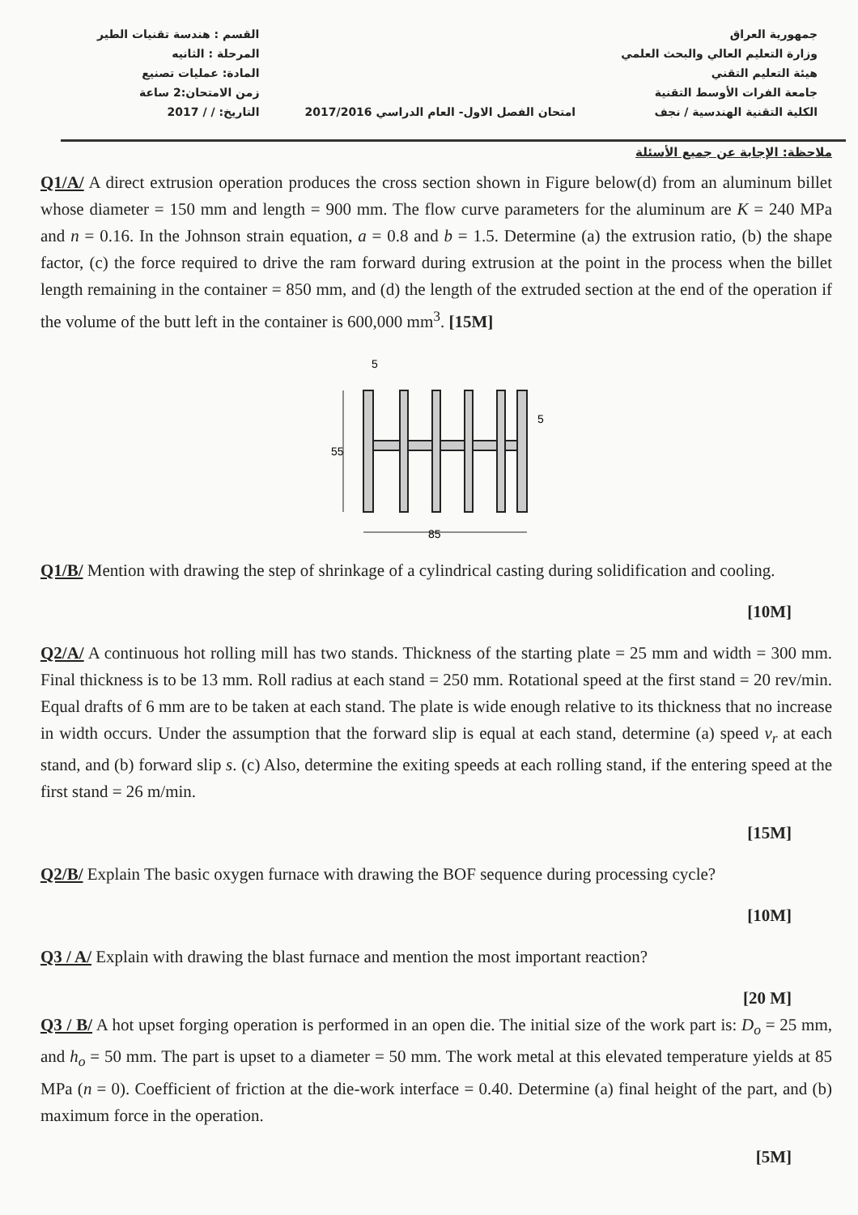جمهورية العراق
وزارة التعليم العالي والبحث العلمي
هيئة التعليم التقني
جامعة الفرات الأوسط التقنية
الكلية التقنية الهندسية / نجف
امتحان الفصل الاول- العام الدراسي 2017/2016
القسم : هندسة تقنيات الطير
المرحلة : الثانيه
المادة: عمليات تصنيع
زمن الامتحان:2 ساعة
التاريخ: / / 2017
ملاحظة: الإجابة عن جميع الأسئلة
Q1/A/ A direct extrusion operation produces the cross section shown in Figure below(d) from an aluminum billet whose diameter = 150 mm and length = 900 mm. The flow curve parameters for the aluminum are K = 240 MPa and n = 0.16. In the Johnson strain equation, a = 0.8 and b = 1.5. Determine (a) the extrusion ratio, (b) the shape factor, (c) the force required to drive the ram forward during extrusion at the point in the process when the billet length remaining in the container = 850 mm, and (d) the length of the extruded section at the end of the operation if the volume of the butt left in the container is 600,000 mm<sup>3</sup>. [15M]
55
85
5
5
Q1/B/ Mention with drawing the step of shrinkage of a cylindrical casting during solidification and cooling.
[10M]
Q2/A/ A continuous hot rolling mill has two stands. Thickness of the starting plate = 25 mm and width = 300 mm. Final thickness is to be 13 mm. Roll radius at each stand = 250 mm. Rotational speed at the first stand = 20 rev/min. Equal drafts of 6 mm are to be taken at each stand. The plate is wide enough relative to its thickness that no increase in width occurs. Under the assumption that the forward slip is equal at each stand, determine (a) speed v<sub>r</sub> at each stand, and (b) forward slip s. (c) Also, determine the exiting speeds at each rolling stand, if the entering speed at the first stand = 26 m/min.
[15M]
Q2/B/ Explain The basic oxygen furnace with drawing the BOF sequence during processing cycle?
[10M]
Q3 / A/ Explain with drawing the blast furnace and mention the most important reaction?
[20 M]
Q3 / B/ A hot upset forging operation is performed in an open die. The initial size of the work part is: D<sub>o</sub> = 25 mm, and h<sub>o</sub> = 50 mm. The part is upset to a diameter = 50 mm. The work metal at this elevated temperature yields at 85 MPa (n = 0). Coefficient of friction at the die-work interface = 0.40. Determine (a) final height of the part, and (b) maximum force in the operation.
[5M]